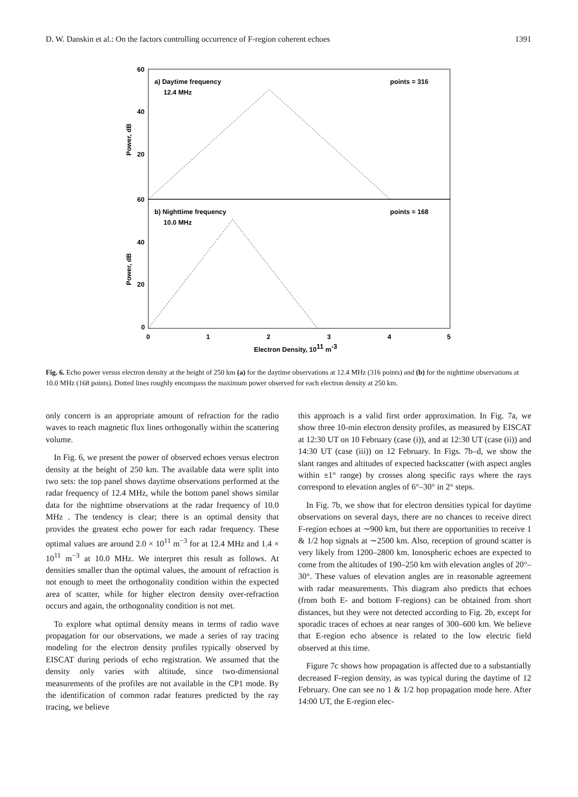D. W. Danskin et al.: On the factors controlling occurrence of F-region coherent echoes 1391
60
40
20
60
40
20
0
0
1
2
3
4
5
a) Daytime frequency
12.4 MHz
points = 316
b) Nighttime frequency
10.0 MHz
points = 168
Electron Density, 1011 m-3
Power, dB
Power, dB
Fig. 6. Echo power versus electron density at the height of 250 km (a) for the daytime observations at 12.4 MHz (316 points) and (b) for the nighttime observations at 10.0 MHz (168 points). Dotted lines roughly encompass the maximum power observed for each electron density at 250 km.
only concern is an appropriate amount of refraction for the radio waves to reach magnetic flux lines orthogonally within the scattering volume.
In Fig. 6, we present the power of observed echoes versus electron density at the height of 250 km. The available data were split into two sets: the top panel shows daytime observations performed at the radar frequency of 12.4 MHz, while the bottom panel shows similar data for the nighttime observations at the radar frequency of 10.0 MHz . The tendency is clear; there is an optimal density that provides the greatest echo power for each radar frequency. These optimal values are around 2.0 × 10<sup>11</sup> m<sup>−3</sup> for at 12.4 MHz and 1.4 × 10<sup>11</sup> m<sup>−3</sup> at 10.0 MHz. We interpret this result as follows. At densities smaller than the optimal values, the amount of refraction is not enough to meet the orthogonality condition within the expected area of scatter, while for higher electron density over-refraction occurs and again, the orthogonality condition is not met.
To explore what optimal density means in terms of radio wave propagation for our observations, we made a series of ray tracing modeling for the electron density profiles typically observed by EISCAT during periods of echo registration. We assumed that the density only varies with altitude, since two-dimensional measurements of the profiles are not available in the CP1 mode. By the identification of common radar features predicted by the ray tracing, we believe
this approach is a valid first order approximation. In Fig. 7a, we show three 10-min electron density profiles, as measured by EISCAT at 12:30 UT on 10 February (case (i)), and at 12:30 UT (case (ii)) and 14:30 UT (case (iii)) on 12 February. In Figs. 7b–d, we show the slant ranges and altitudes of expected backscatter (with aspect angles within ±1° range) by crosses along specific rays where the rays correspond to elevation angles of 6°–30° in 2° steps.
In Fig. 7b, we show that for electron densities typical for daytime observations on several days, there are no chances to receive direct F-region echoes at ∼900 km, but there are opportunities to receive 1 & 1/2 hop signals at ∼2500 km. Also, reception of ground scatter is very likely from 1200–2800 km. Ionospheric echoes are expected to come from the altitudes of 190–250 km with elevation angles of 20°–30°. These values of elevation angles are in reasonable agreement with radar measurements. This diagram also predicts that echoes (from both E- and bottom F-regions) can be obtained from short distances, but they were not detected according to Fig. 2b, except for sporadic traces of echoes at near ranges of 300–600 km. We believe that E-region echo absence is related to the low electric field observed at this time.
Figure 7c shows how propagation is affected due to a substantially decreased F-region density, as was typical during the daytime of 12 February. One can see no 1 & 1/2 hop propagation mode here. After 14:00 UT, the E-region elec-